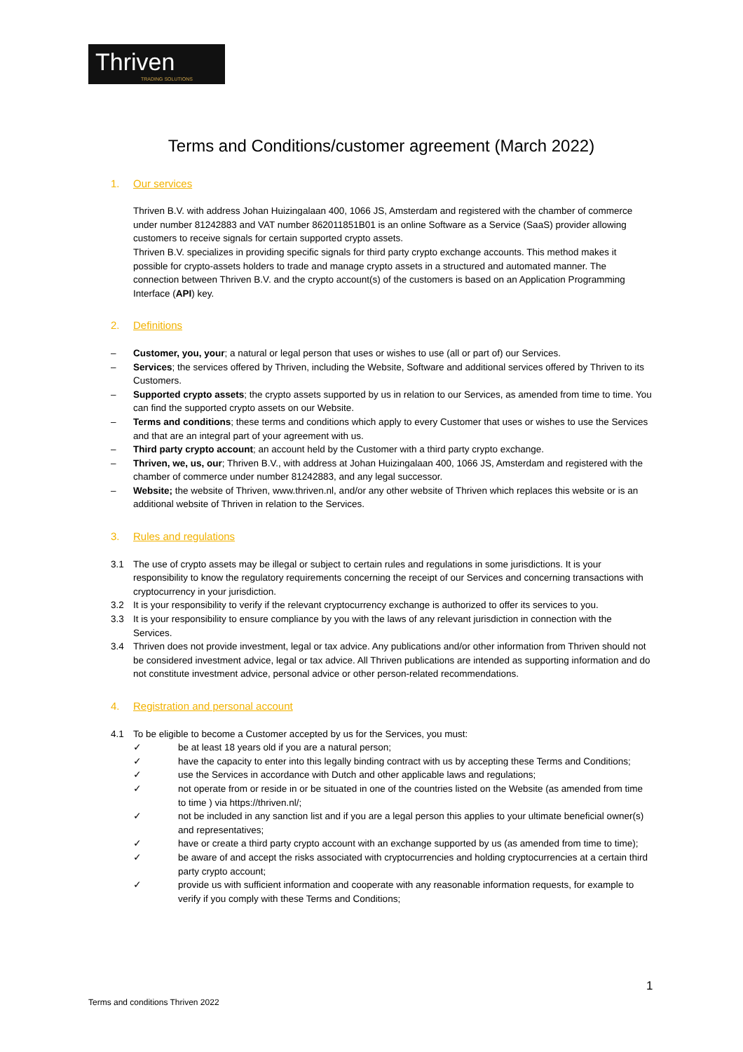Thriven
TRADING SOLUTIONS
Terms and Conditions/customer agreement (March 2022)
1. Our services
Thriven B.V. with address Johan Huizingalaan 400, 1066 JS, Amsterdam and registered with the chamber of commerce under number 81242883 and VAT number 862011851B01 is an online Software as a Service (SaaS) provider allowing customers to receive signals for certain supported crypto assets.
Thriven B.V. specializes in providing specific signals for third party crypto exchange accounts. This method makes it possible for crypto-assets holders to trade and manage crypto assets in a structured and automated manner. The connection between Thriven B.V. and the crypto account(s) of the customers is based on an Application Programming Interface (API) key.
2. Definitions
– Customer, you, your; a natural or legal person that uses or wishes to use (all or part of) our Services.
– Services; the services offered by Thriven, including the Website, Software and additional services offered by Thriven to its Customers.
– Supported crypto assets; the crypto assets supported by us in relation to our Services, as amended from time to time. You can find the supported crypto assets on our Website.
– Terms and conditions; these terms and conditions which apply to every Customer that uses or wishes to use the Services and that are an integral part of your agreement with us.
– Third party crypto account; an account held by the Customer with a third party crypto exchange.
– Thriven, we, us, our; Thriven B.V., with address at Johan Huizingalaan 400, 1066 JS, Amsterdam and registered with the chamber of commerce under number 81242883, and any legal successor.
– Website; the website of Thriven, www.thriven.nl, and/or any other website of Thriven which replaces this website or is an additional website of Thriven in relation to the Services.
3. Rules and regulations
3.1 The use of crypto assets may be illegal or subject to certain rules and regulations in some jurisdictions. It is your responsibility to know the regulatory requirements concerning the receipt of our Services and concerning transactions with cryptocurrency in your jurisdiction.
3.2 It is your responsibility to verify if the relevant cryptocurrency exchange is authorized to offer its services to you.
3.3 It is your responsibility to ensure compliance by you with the laws of any relevant jurisdiction in connection with the Services.
3.4 Thriven does not provide investment, legal or tax advice. Any publications and/or other information from Thriven should not be considered investment advice, legal or tax advice. All Thriven publications are intended as supporting information and do not constitute investment advice, personal advice or other person-related recommendations.
4. Registration and personal account
4.1 To be eligible to become a Customer accepted by us for the Services, you must:
✓ be at least 18 years old if you are a natural person;
✓ have the capacity to enter into this legally binding contract with us by accepting these Terms and Conditions;
✓ use the Services in accordance with Dutch and other applicable laws and regulations;
✓ not operate from or reside in or be situated in one of the countries listed on the Website (as amended from time to time ) via https://thriven.nl/;
✓ not be included in any sanction list and if you are a legal person this applies to your ultimate beneficial owner(s) and representatives;
✓ have or create a third party crypto account with an exchange supported by us (as amended from time to time);
✓ be aware of and accept the risks associated with cryptocurrencies and holding cryptocurrencies at a certain third party crypto account;
✓ provide us with sufficient information and cooperate with any reasonable information requests, for example to verify if you comply with these Terms and Conditions;
1
Terms and conditions Thriven 2022